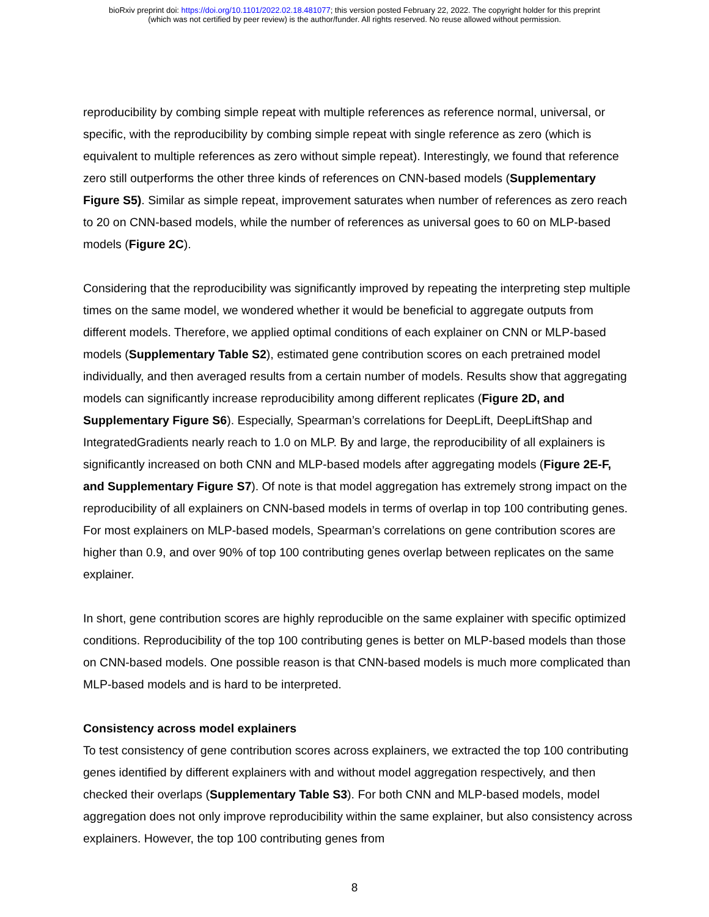bioRxiv preprint doi: https://doi.org/10.1101/2022.02.18.481077; this version posted February 22, 2022. The copyright holder for this preprint
(which was not certified by peer review) is the author/funder. All rights reserved. No reuse allowed without permission.
reproducibility by combing simple repeat with multiple references as reference normal, universal, or specific, with the reproducibility by combing simple repeat with single reference as zero (which is equivalent to multiple references as zero without simple repeat). Interestingly, we found that reference zero still outperforms the other three kinds of references on CNN-based models (Supplementary Figure S5). Similar as simple repeat, improvement saturates when number of references as zero reach to 20 on CNN-based models, while the number of references as universal goes to 60 on MLP-based models (Figure 2C).
Considering that the reproducibility was significantly improved by repeating the interpreting step multiple times on the same model, we wondered whether it would be beneficial to aggregate outputs from different models. Therefore, we applied optimal conditions of each explainer on CNN or MLP-based models (Supplementary Table S2), estimated gene contribution scores on each pretrained model individually, and then averaged results from a certain number of models. Results show that aggregating models can significantly increase reproducibility among different replicates (Figure 2D, and Supplementary Figure S6). Especially, Spearman’s correlations for DeepLift, DeepLiftShap and IntegratedGradients nearly reach to 1.0 on MLP. By and large, the reproducibility of all explainers is significantly increased on both CNN and MLP-based models after aggregating models (Figure 2E-F, and Supplementary Figure S7). Of note is that model aggregation has extremely strong impact on the reproducibility of all explainers on CNN-based models in terms of overlap in top 100 contributing genes. For most explainers on MLP-based models, Spearman’s correlations on gene contribution scores are higher than 0.9, and over 90% of top 100 contributing genes overlap between replicates on the same explainer.
In short, gene contribution scores are highly reproducible on the same explainer with specific optimized conditions. Reproducibility of the top 100 contributing genes is better on MLP-based models than those on CNN-based models. One possible reason is that CNN-based models is much more complicated than MLP-based models and is hard to be interpreted.
Consistency across model explainers
To test consistency of gene contribution scores across explainers, we extracted the top 100 contributing genes identified by different explainers with and without model aggregation respectively, and then checked their overlaps (Supplementary Table S3). For both CNN and MLP-based models, model aggregation does not only improve reproducibility within the same explainer, but also consistency across explainers. However, the top 100 contributing genes from
8